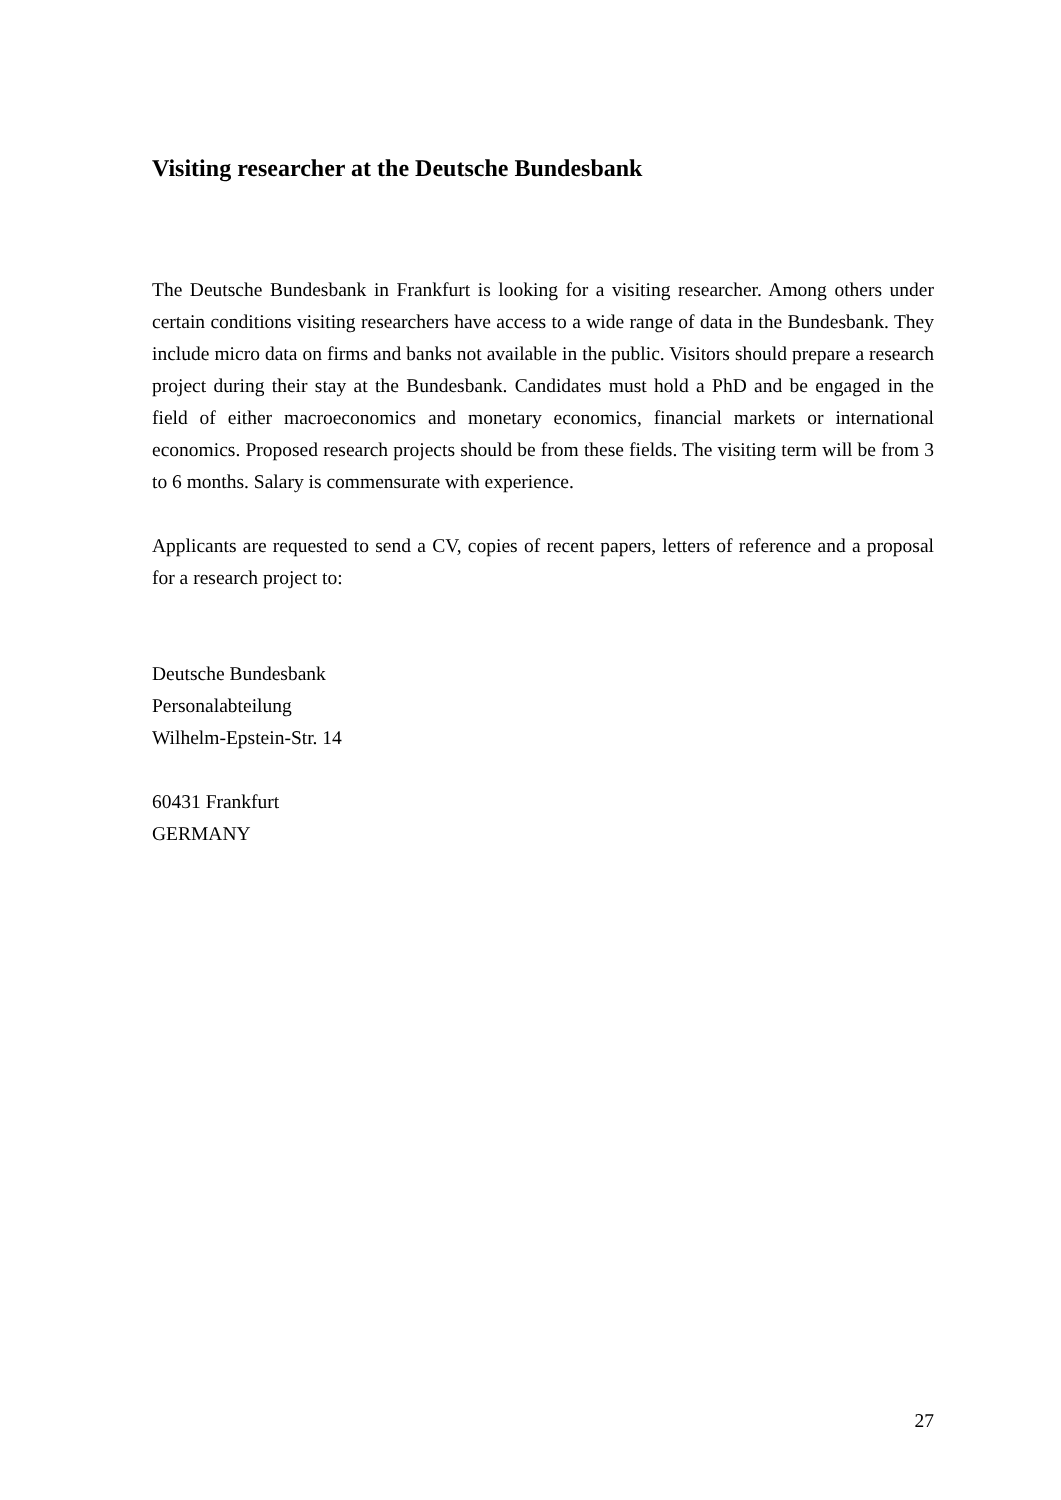Visiting researcher at the Deutsche Bundesbank
The Deutsche Bundesbank in Frankfurt is looking for a visiting researcher. Among others under certain conditions visiting researchers have access to a wide range of data in the Bundesbank. They include micro data on firms and banks not available in the public. Visitors should prepare a research project during their stay at the Bundesbank. Candidates must hold a PhD and be engaged in the field of either macroeconomics and monetary economics, financial markets or international economics. Proposed research projects should be from these fields. The visiting term will be from 3 to 6 months. Salary is commensurate with experience.
Applicants are requested to send a CV, copies of recent papers, letters of reference and a proposal for a research project to:
Deutsche Bundesbank
Personalabteilung
Wilhelm-Epstein-Str. 14
60431 Frankfurt
GERMANY
27